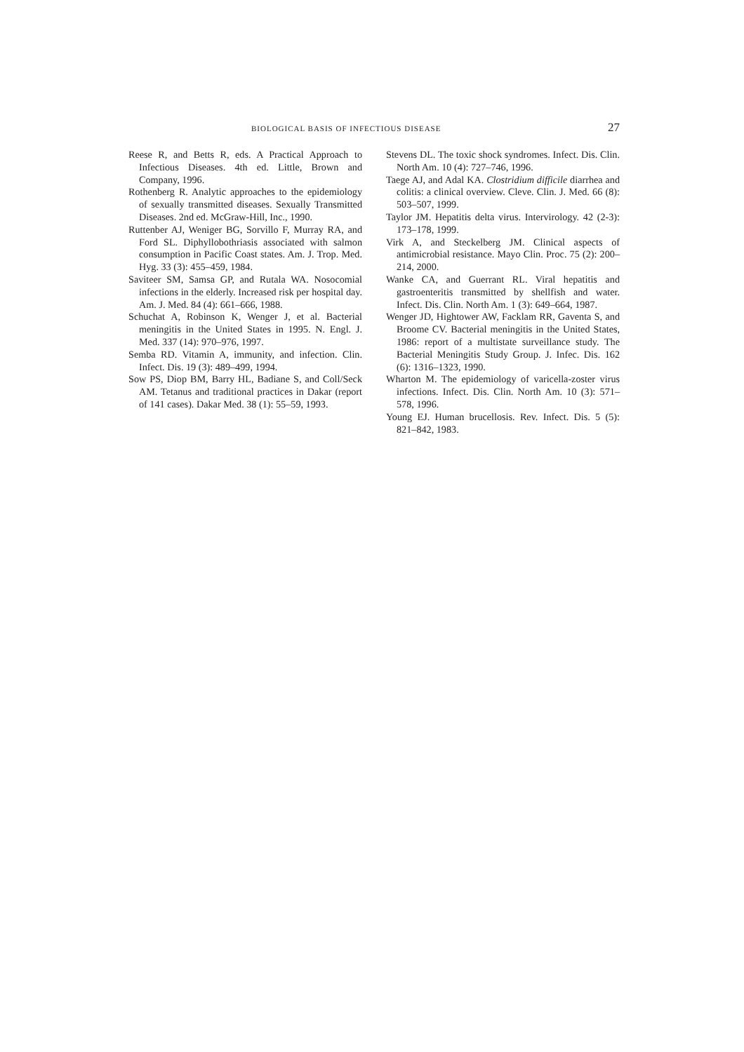BIOLOGICAL BASIS OF INFECTIOUS DISEASE 27
Reese R, and Betts R, eds. A Practical Approach to Infectious Diseases. 4th ed. Little, Brown and Company, 1996.
Rothenberg R. Analytic approaches to the epidemiology of sexually transmitted diseases. Sexually Transmitted Diseases. 2nd ed. McGraw-Hill, Inc., 1990.
Ruttenber AJ, Weniger BG, Sorvillo F, Murray RA, and Ford SL. Diphyllobothriasis associated with salmon consumption in Pacific Coast states. Am. J. Trop. Med. Hyg. 33 (3): 455–459, 1984.
Saviteer SM, Samsa GP, and Rutala WA. Nosocomial infections in the elderly. Increased risk per hospital day. Am. J. Med. 84 (4): 661–666, 1988.
Schuchat A, Robinson K, Wenger J, et al. Bacterial meningitis in the United States in 1995. N. Engl. J. Med. 337 (14): 970–976, 1997.
Semba RD. Vitamin A, immunity, and infection. Clin. Infect. Dis. 19 (3): 489–499, 1994.
Sow PS, Diop BM, Barry HL, Badiane S, and Coll/Seck AM. Tetanus and traditional practices in Dakar (report of 141 cases). Dakar Med. 38 (1): 55–59, 1993.
Stevens DL. The toxic shock syndromes. Infect. Dis. Clin. North Am. 10 (4): 727–746, 1996.
Taege AJ, and Adal KA. Clostridium difficile diarrhea and colitis: a clinical overview. Cleve. Clin. J. Med. 66 (8): 503–507, 1999.
Taylor JM. Hepatitis delta virus. Intervirology. 42 (2-3): 173–178, 1999.
Virk A, and Steckelberg JM. Clinical aspects of antimicrobial resistance. Mayo Clin. Proc. 75 (2): 200–214, 2000.
Wanke CA, and Guerrant RL. Viral hepatitis and gastroenteritis transmitted by shellfish and water. Infect. Dis. Clin. North Am. 1 (3): 649–664, 1987.
Wenger JD, Hightower AW, Facklam RR, Gaventa S, and Broome CV. Bacterial meningitis in the United States, 1986: report of a multistate surveillance study. The Bacterial Meningitis Study Group. J. Infec. Dis. 162 (6): 1316–1323, 1990.
Wharton M. The epidemiology of varicella-zoster virus infections. Infect. Dis. Clin. North Am. 10 (3): 571–578, 1996.
Young EJ. Human brucellosis. Rev. Infect. Dis. 5 (5): 821–842, 1983.